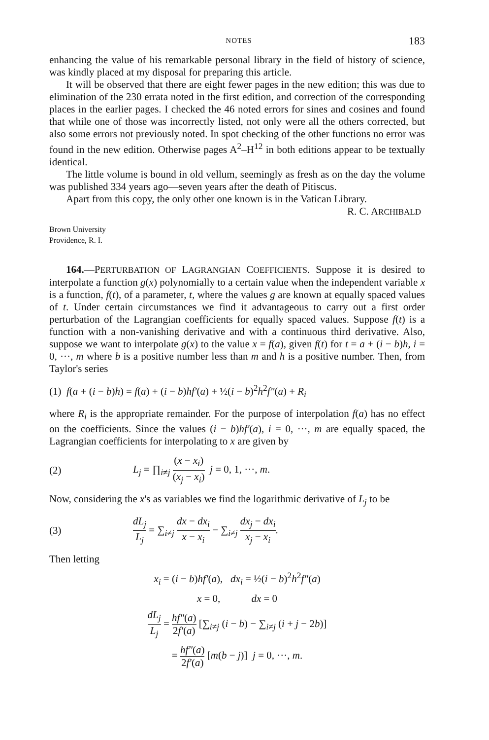NOTES 183
enhancing the value of his remarkable personal library in the field of history of science, was kindly placed at my disposal for preparing this article.
It will be observed that there are eight fewer pages in the new edition; this was due to elimination of the 230 errata noted in the first edition, and correction of the corresponding places in the earlier pages. I checked the 46 noted errors for sines and cosines and found that while one of those was incorrectly listed, not only were all the others corrected, but also some errors not previously noted. In spot checking of the other functions no error was found in the new edition. Otherwise pages A<sup>2</sup>–H<sup>12</sup> in both editions appear to be textually identical.
The little volume is bound in old vellum, seemingly as fresh as on the day the volume was published 334 years ago—seven years after the death of Pitiscus.
Apart from this copy, the only other one known is in the Vatican Library.
R. C. ARCHIBALD
Brown University
Providence, R. I.
164.—PERTURBATION OF LAGRANGIAN COEFFICIENTS. Suppose it is desired to interpolate a function g(x) polynomially to a certain value when the independent variable x is a function, f(t), of a parameter, t, where the values g are known at equally spaced values of t. Under certain circumstances we find it advantageous to carry out a first order perturbation of the Lagrangian coefficients for equally spaced values. Suppose f(t) is a function with a non-vanishing derivative and with a continuous third derivative. Also, suppose we want to interpolate g(x) to the value x = f(a), given f(t) for t = a + (i − b)h, i = 0, ···, m where b is a positive number less than m and h is a positive number. Then, from Taylor's series
(1) f(a + (i − b)h) = f(a) + (i − b)hf′(a) + ½(i − b)<sup>2</sup>h<sup>2</sup>f″(a) + R<sub>i</sub>
where R<sub>i</sub> is the appropriate remainder. For the purpose of interpolation f(a) has no effect on the coefficients. Since the values (i − b)hf′(a), i = 0, ···, m are equally spaced, the Lagrangian coefficients for interpolating to x are given by
(2) L<sub>j</sub> = ∏<sub>i≠j</sub> (x − x<sub>i</sub>) (x<sub>j</sub> − x<sub>i</sub>) j = 0, 1, ···, m.
Now, considering the x's as variables we find the logarithmic derivative of L<sub>j</sub> to be
(3) dL<sub>j</sub> L<sub>j</sub> = ∑<sub>i≠j</sub> dx − dx<sub>i</sub> x − x<sub>i</sub> − ∑<sub>i≠j</sub> dx<sub>j</sub> − dx<sub>i</sub> x<sub>j</sub> − x<sub>i</sub>.
Then letting
x<sub>i</sub> = (i − b)hf′(a), dx<sub>i</sub> = ½(i − b)<sup>2</sup>h<sup>2</sup>f″(a)
x = 0, dx = 0
dL<sub>j</sub> L<sub>j</sub> = hf″(a) 2f′(a) [∑<sub>i≠j</sub> (i − b) − ∑<sub>i≠j</sub> (i + j − 2b)]
= hf″(a) 2f′(a) [m(b − j)] j = 0, ···, m.